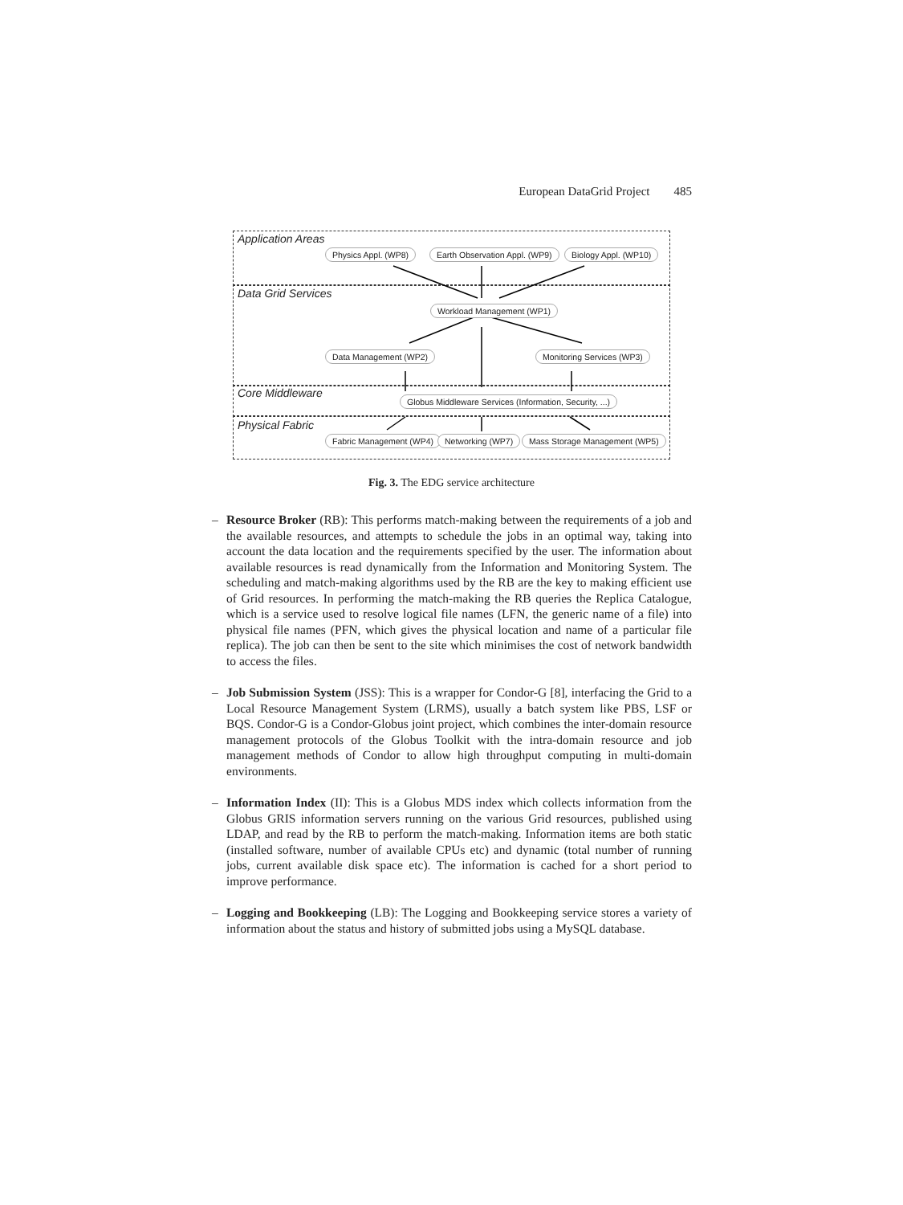European DataGrid Project 485
Application Areas
Physics Appl. (WP8) Earth Observation Appl. (WP9) Biology Appl. (WP10)
Data Grid Services
Workload Management (WP1)
Data Management (WP2) Monitoring Services (WP3)
Core Middleware Globus Middleware Services (Information, Security, ...)
Physical Fabric
Fabric Management (WP4) Networking (WP7) Mass Storage Management (WP5)
Fig. 3. The EDG service architecture
– Resource Broker (RB): This performs match-making between the requirements of a job and the available resources, and attempts to schedule the jobs in an optimal way, taking into account the data location and the requirements specified by the user. The information about available resources is read dynamically from the Information and Monitoring System. The scheduling and match-making algorithms used by the RB are the key to making efficient use of Grid resources. In performing the match-making the RB queries the Replica Catalogue, which is a service used to resolve logical file names (LFN, the generic name of a file) into physical file names (PFN, which gives the physical location and name of a particular file replica). The job can then be sent to the site which minimises the cost of network bandwidth to access the files.
– Job Submission System (JSS): This is a wrapper for Condor-G [8], interfacing the Grid to a Local Resource Management System (LRMS), usually a batch system like PBS, LSF or BQS. Condor-G is a Condor-Globus joint project, which combines the inter-domain resource management protocols of the Globus Toolkit with the intra-domain resource and job management methods of Condor to allow high throughput computing in multi-domain environments.
– Information Index (II): This is a Globus MDS index which collects information from the Globus GRIS information servers running on the various Grid resources, published using LDAP, and read by the RB to perform the match-making. Information items are both static (installed software, number of available CPUs etc) and dynamic (total number of running jobs, current available disk space etc). The information is cached for a short period to improve performance.
– Logging and Bookkeeping (LB): The Logging and Bookkeeping service stores a variety of information about the status and history of submitted jobs using a MySQL database.